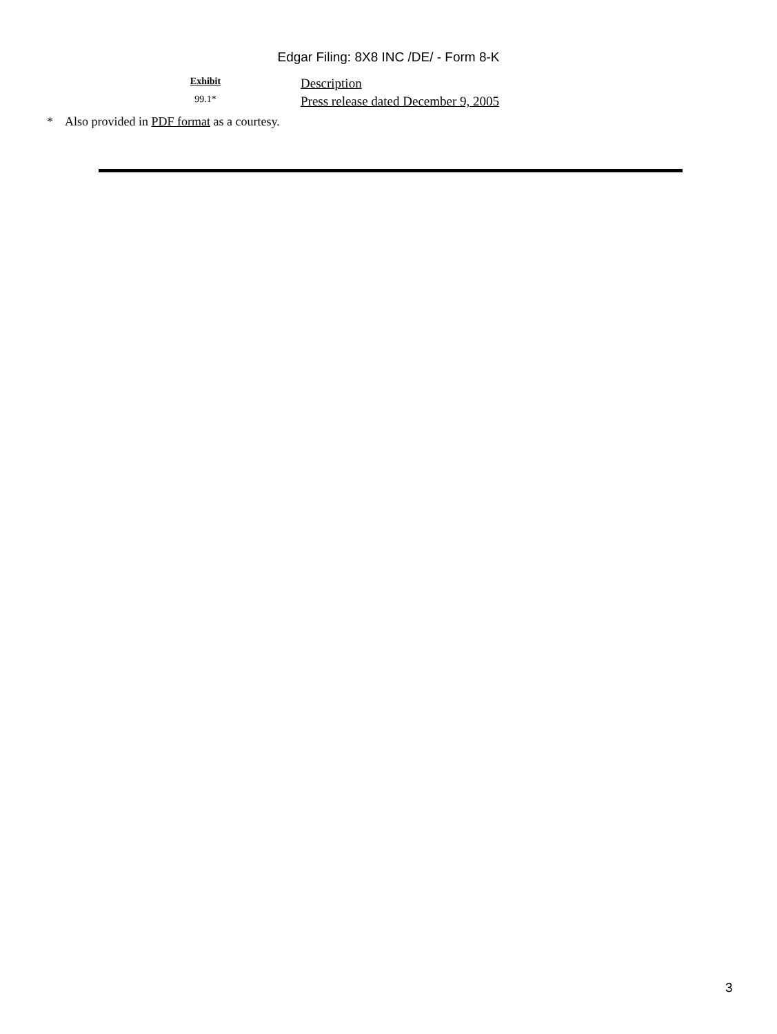Edgar Filing: 8X8 INC /DE/ - Form 8-K
| Exhibit | Description |
| --- | --- |
| 99.1* | Press release dated December 9, 2005 |
* Also provided in PDF format as a courtesy.
3